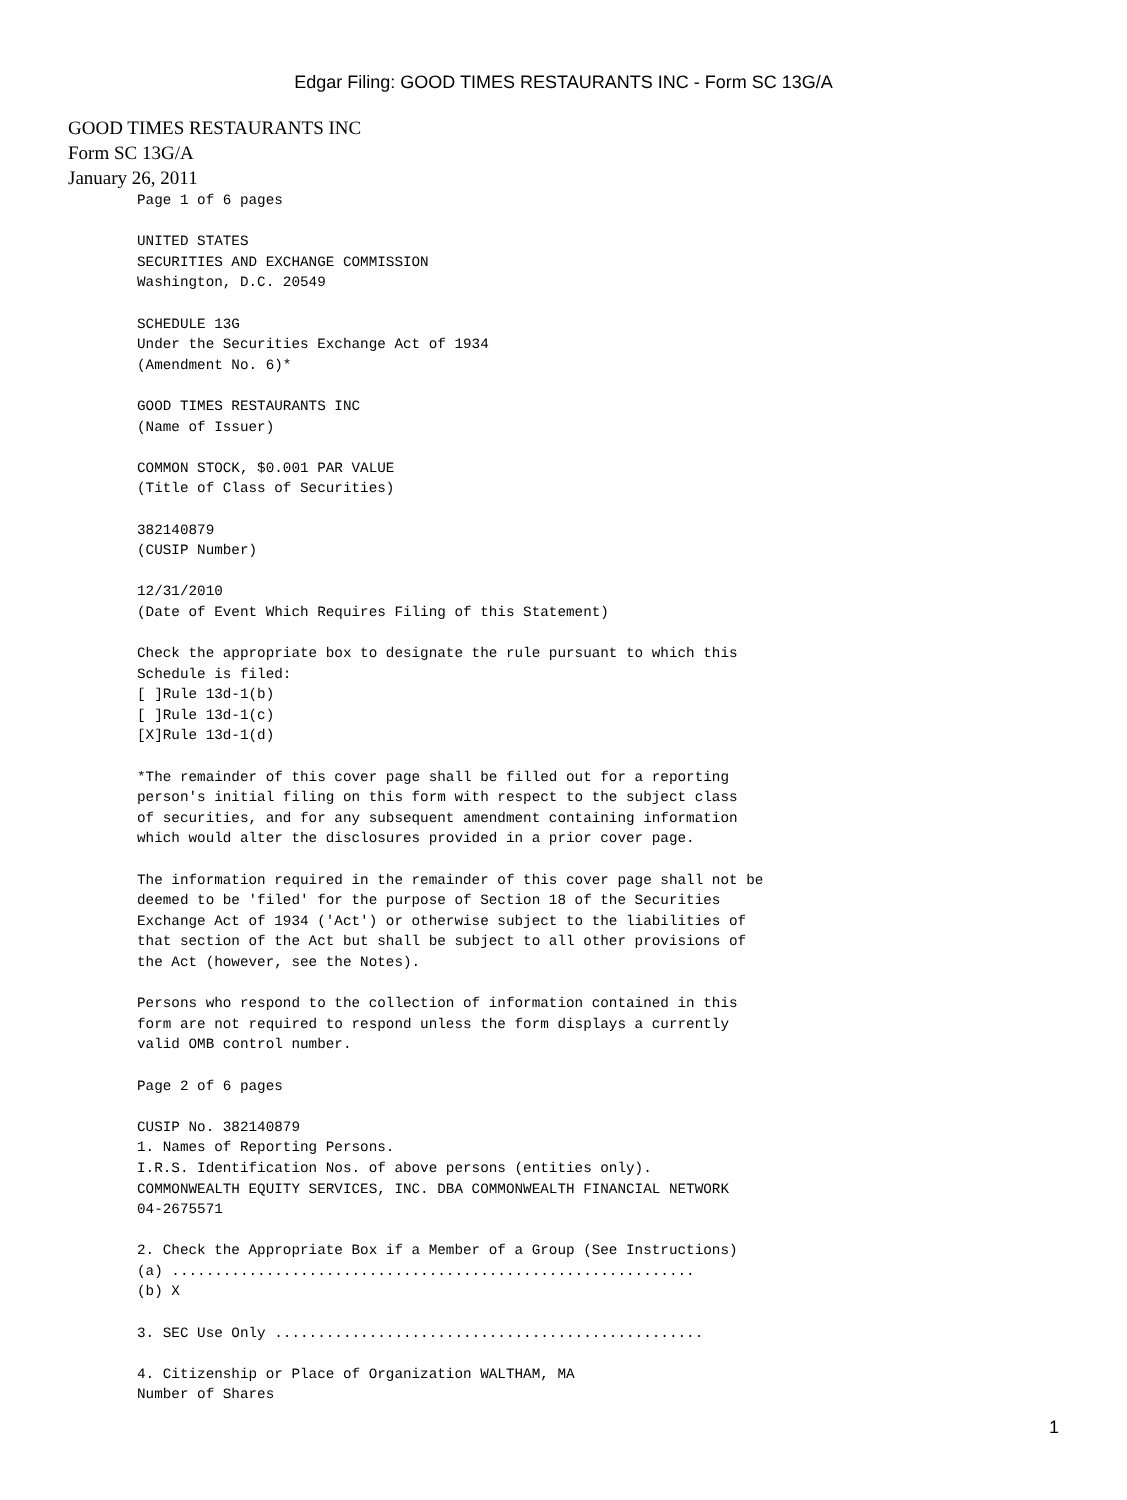Edgar Filing: GOOD TIMES RESTAURANTS INC - Form SC 13G/A
GOOD TIMES RESTAURANTS INC
Form SC 13G/A
January 26, 2011
Page 1 of 6 pages

UNITED STATES
SECURITIES AND EXCHANGE COMMISSION
Washington, D.C. 20549

SCHEDULE 13G
Under the Securities Exchange Act of 1934
(Amendment No. 6)*

GOOD TIMES RESTAURANTS INC
(Name of Issuer)

COMMON STOCK, $0.001 PAR VALUE
(Title of Class of Securities)

382140879
(CUSIP Number)

12/31/2010
(Date of Event Which Requires Filing of this Statement)

Check the appropriate box to designate the rule pursuant to which this
Schedule is filed:
[ ]Rule 13d-1(b)
[ ]Rule 13d-1(c)
[X]Rule 13d-1(d)

*The remainder of this cover page shall be filled out for a reporting
person's initial filing on this form with respect to the subject class
of securities, and for any subsequent amendment containing information
which would alter the disclosures provided in a prior cover page.

The information required in the remainder of this cover page shall not be
deemed to be 'filed' for the purpose of Section 18 of the Securities
Exchange Act of 1934 ('Act') or otherwise subject to the liabilities of
that section of the Act but shall be subject to all other provisions of
the Act (however, see the Notes).

Persons who respond to the collection of information contained in this
form are not required to respond unless the form displays a currently
valid OMB control number.

Page 2 of 6 pages

CUSIP No. 382140879
1. Names of Reporting Persons.
I.R.S. Identification Nos. of above persons (entities only).
COMMONWEALTH EQUITY SERVICES, INC. DBA COMMONWEALTH FINANCIAL NETWORK
04-2675571

2. Check the Appropriate Box if a Member of a Group (See Instructions)
(a) .............................................................
(b) X

3. SEC Use Only ..................................................

4. Citizenship or Place of Organization WALTHAM, MA
Number of Shares
1